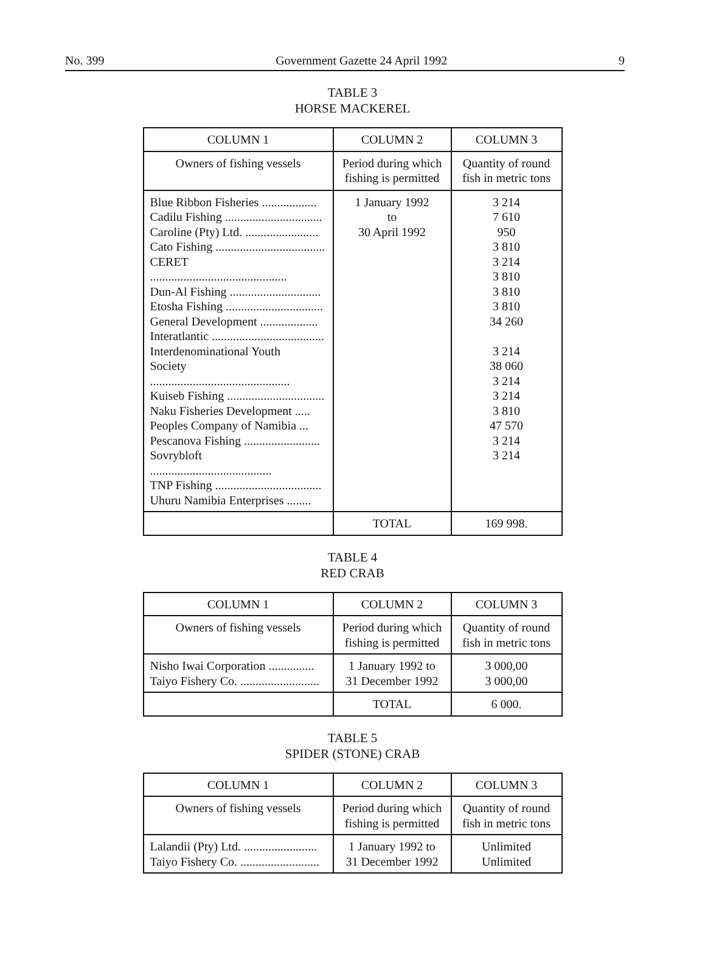No. 399 Government Gazette 24 April 1992 9
TABLE 3
HORSE MACKEREL
| COLUMN 1 | COLUMN 2 | COLUMN 3 |
| --- | --- | --- |
| Owners of fishing vessels | Period during which fishing is permitted | Quantity of round fish in metric tons |
| Blue Ribbon Fisheries .................. Cadilu Fishing ................................ Caroline (Pty) Ltd. ........................ Cato Fishing .................................... CERET ............................................. Dun-Al Fishing .............................. Etosha Fishing ................................ General Development ................... Interatlantic ..................................... Interdenominational Youth Society .............................................. Kuiseb Fishing ................................ Naku Fisheries Development ..... Peoples Company of Namibia ... Pescanova Fishing ......................... Sovrybloft ........................................ TNP Fishing ................................... Uhuru Namibia Enterprises ........ | 1 January 1992 to 30 April 1992 | 3 214 7 610 950 3 810 3 214 3 810 3 810 3 810 34 260 3 214 38 060 3 214 3 214 3 810 47 570 3 214 3 214 |
| | TOTAL | 169 998. |
TABLE 4
RED CRAB
| COLUMN 1 | COLUMN 2 | COLUMN 3 |
| --- | --- | --- |
| Owners of fishing vessels | Period during which fishing is permitted | Quantity of round fish in metric tons |
| Nisho Iwai Corporation ............... Taiyo Fishery Co. .......................... | 1 January 1992 to 31 December 1992 | 3 000,00 3 000,00 |
| | TOTAL | 6 000. |
TABLE 5
SPIDER (STONE) CRAB
| COLUMN 1 | COLUMN 2 | COLUMN 3 |
| --- | --- | --- |
| Owners of fishing vessels | Period during which fishing is permitted | Quantity of round fish in metric tons |
| Lalandii (Pty) Ltd. ........................ Taiyo Fishery Co. .......................... | 1 January 1992 to 31 December 1992 | Unlimited Unlimited |